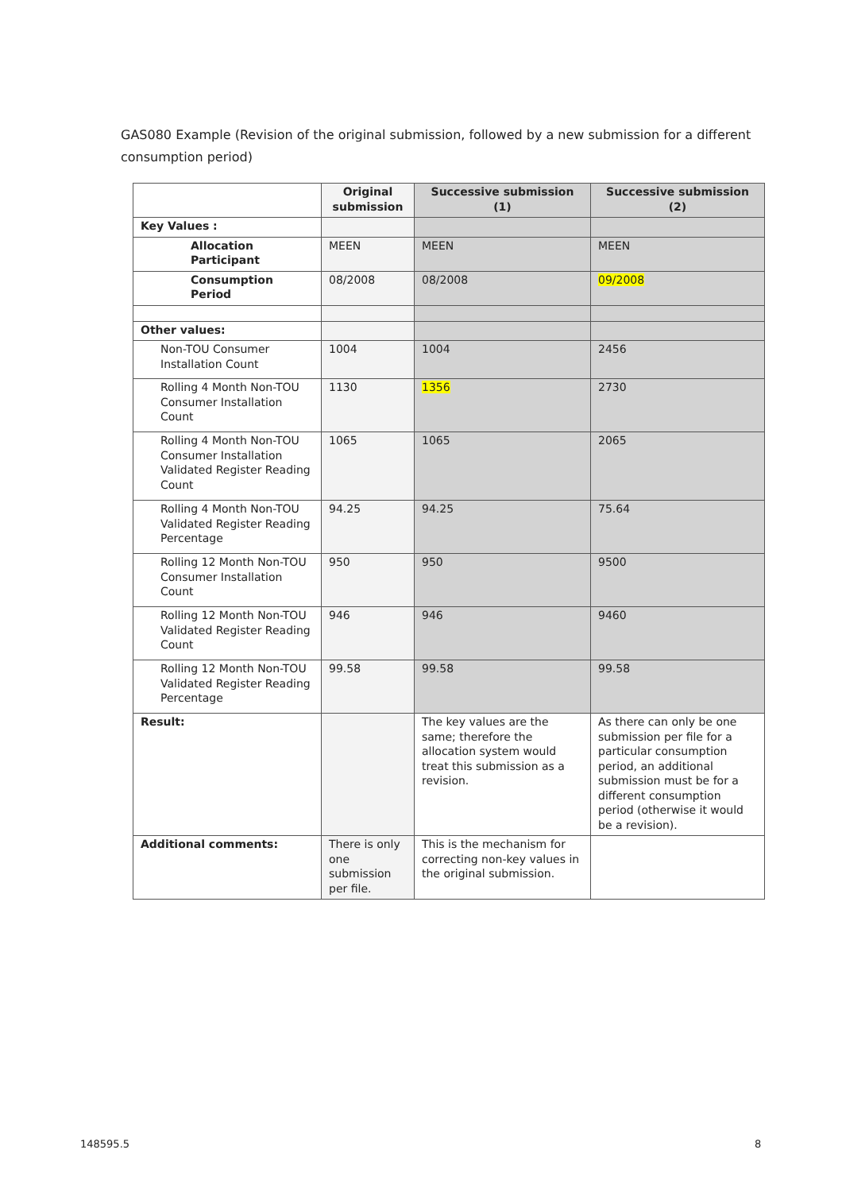GAS080 Example (Revision of the original submission, followed by a new submission for a different consumption period)
| | Original submission | Successive submission (1) | Successive submission (2) |
| --- | --- | --- | --- |
| Key Values : | | | |
| Allocation Participant | MEEN | MEEN | MEEN |
| Consumption Period | 08/2008 | 08/2008 | 09/2008 |
| Other values: | | | |
| Non-TOU Consumer Installation Count | 1004 | 1004 | 2456 |
| Rolling 4 Month Non-TOU Consumer Installation Count | 1130 | 1356 | 2730 |
| Rolling 4 Month Non-TOU Consumer Installation Validated Register Reading Count | 1065 | 1065 | 2065 |
| Rolling 4 Month Non-TOU Validated Register Reading Percentage | 94.25 | 94.25 | 75.64 |
| Rolling 12 Month Non-TOU Consumer Installation Count | 950 | 950 | 9500 |
| Rolling 12 Month Non-TOU Validated Register Reading Count | 946 | 946 | 9460 |
| Rolling 12 Month Non-TOU Validated Register Reading Percentage | 99.58 | 99.58 | 99.58 |
| Result: | | The key values are the same; therefore the allocation system would treat this submission as a revision. | As there can only be one submission per file for a particular consumption period, an additional submission must be for a different consumption period (otherwise it would be a revision). |
| Additional comments: | There is only one submission per file. | This is the mechanism for correcting non-key values in the original submission. | |
148595.5 8